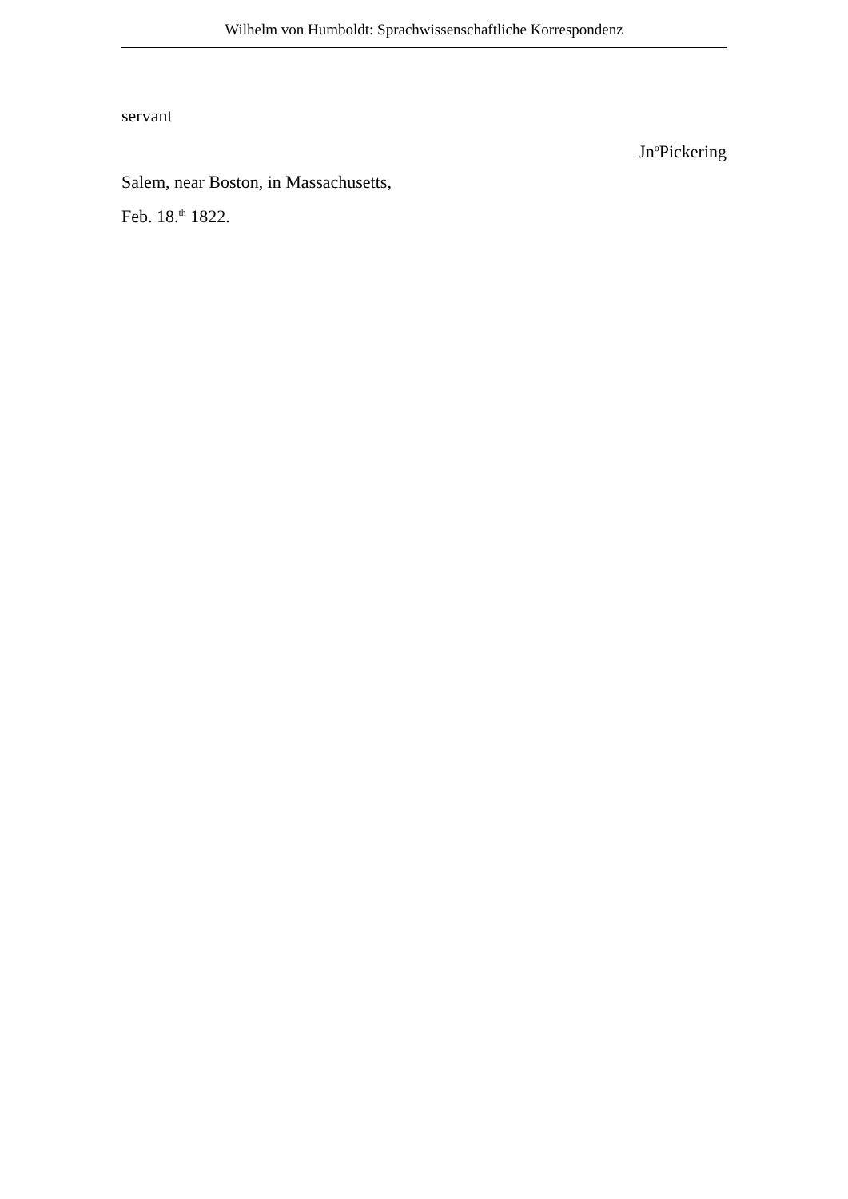Wilhelm von Humboldt: Sprachwissenschaftliche Korrespondenz
servant
Jn<sup>o</sup>Pickering
Salem, near Boston, in Massachusetts,
Feb. 18.<sup>th</sup> 1822.